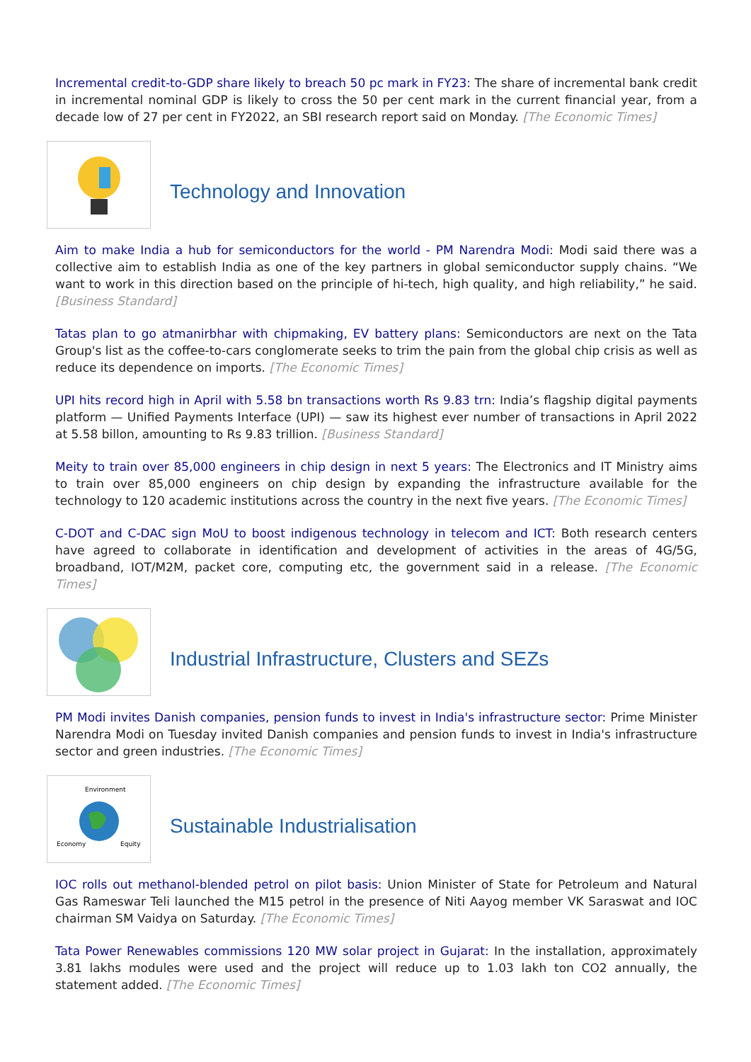Incremental credit-to-GDP share likely to breach 50 pc mark in FY23: The share of incremental bank credit in incremental nominal GDP is likely to cross the 50 per cent mark in the current financial year, from a decade low of 27 per cent in FY2022, an SBI research report said on Monday. [The Economic Times]
Technology and Innovation
Aim to make India a hub for semiconductors for the world - PM Narendra Modi: Modi said there was a collective aim to establish India as one of the key partners in global semiconductor supply chains. “We want to work in this direction based on the principle of hi-tech, high quality, and high reliability,” he said. [Business Standard]
Tatas plan to go atmanirbhar with chipmaking, EV battery plans: Semiconductors are next on the Tata Group's list as the coffee-to-cars conglomerate seeks to trim the pain from the global chip crisis as well as reduce its dependence on imports. [The Economic Times]
UPI hits record high in April with 5.58 bn transactions worth Rs 9.83 trn: India’s flagship digital payments platform — Unified Payments Interface (UPI) — saw its highest ever number of transactions in April 2022 at 5.58 billon, amounting to Rs 9.83 trillion. [Business Standard]
Meity to train over 85,000 engineers in chip design in next 5 years: The Electronics and IT Ministry aims to train over 85,000 engineers on chip design by expanding the infrastructure available for the technology to 120 academic institutions across the country in the next five years. [The Economic Times]
C-DOT and C-DAC sign MoU to boost indigenous technology in telecom and ICT: Both research centers have agreed to collaborate in identification and development of activities in the areas of 4G/5G, broadband, IOT/M2M, packet core, computing etc, the government said in a release. [The Economic Times]
Industrial Infrastructure, Clusters and SEZs
PM Modi invites Danish companies, pension funds to invest in India's infrastructure sector: Prime Minister Narendra Modi on Tuesday invited Danish companies and pension funds to invest in India's infrastructure sector and green industries. [The Economic Times]
Environment
Economy
Equity
Sustainable Industrialisation
IOC rolls out methanol-blended petrol on pilot basis: Union Minister of State for Petroleum and Natural Gas Rameswar Teli launched the M15 petrol in the presence of Niti Aayog member VK Saraswat and IOC chairman SM Vaidya on Saturday. [The Economic Times]
Tata Power Renewables commissions 120 MW solar project in Gujarat: In the installation, approximately 3.81 lakhs modules were used and the project will reduce up to 1.03 lakh ton CO2 annually, the statement added. [The Economic Times]